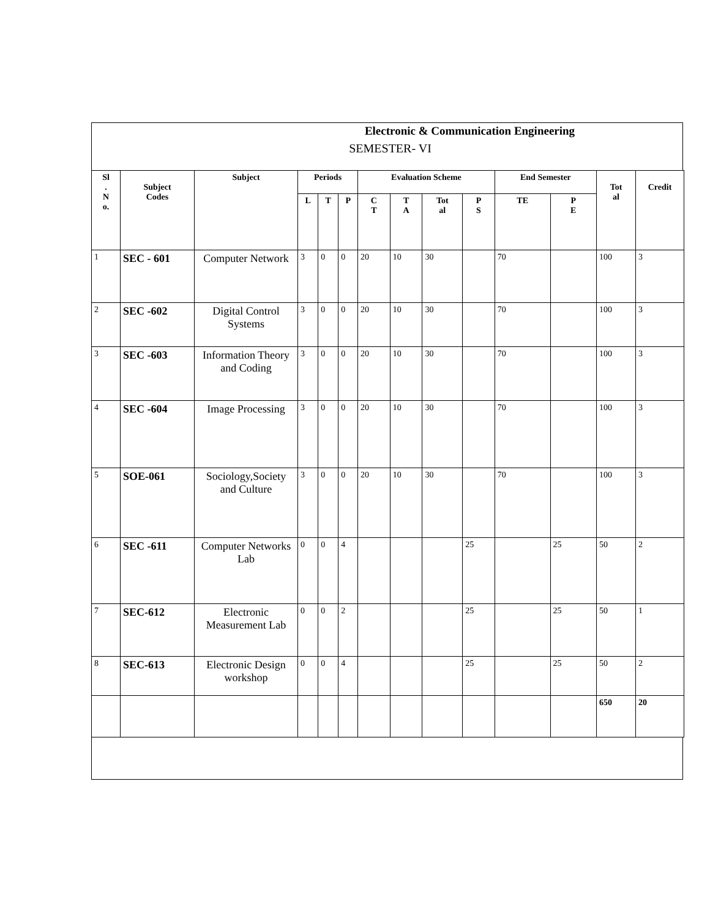Electronic & Communication Engineering
SEMESTER- VI
| Sl . N o. | Subject Codes | Subject | Periods | | | Evaluation Scheme | | | | End Semester | | Tot al | Credit |
| --- | --- | --- | --- | --- | --- | --- | --- | --- | --- | --- | --- | --- | --- |
| | | | L | T | P | C T | T A | Tot al | P S | TE | P E | | |
| 1 | SEC - 601 | Computer Network | 3 | 0 | 0 | 20 | 10 | 30 | | 70 | | 100 | 3 |
| 2 | SEC -602 | Digital Control Systems | 3 | 0 | 0 | 20 | 10 | 30 | | 70 | | 100 | 3 |
| 3 | SEC -603 | Information Theory and Coding | 3 | 0 | 0 | 20 | 10 | 30 | | 70 | | 100 | 3 |
| 4 | SEC -604 | Image Processing | 3 | 0 | 0 | 20 | 10 | 30 | | 70 | | 100 | 3 |
| 5 | SOE-061 | Sociology,Society and Culture | 3 | 0 | 0 | 20 | 10 | 30 | | 70 | | 100 | 3 |
| 6 | SEC -611 | Computer Networks Lab | 0 | 0 | 4 | | | | 25 | | 25 | 50 | 2 |
| 7 | SEC-612 | Electronic Measurement Lab | 0 | 0 | 2 | | | | 25 | | 25 | 50 | 1 |
| 8 | SEC-613 | Electronic Design workshop | 0 | 0 | 4 | | | | 25 | | 25 | 50 | 2 |
| | | | | | | | | | | | | 650 | 20 |